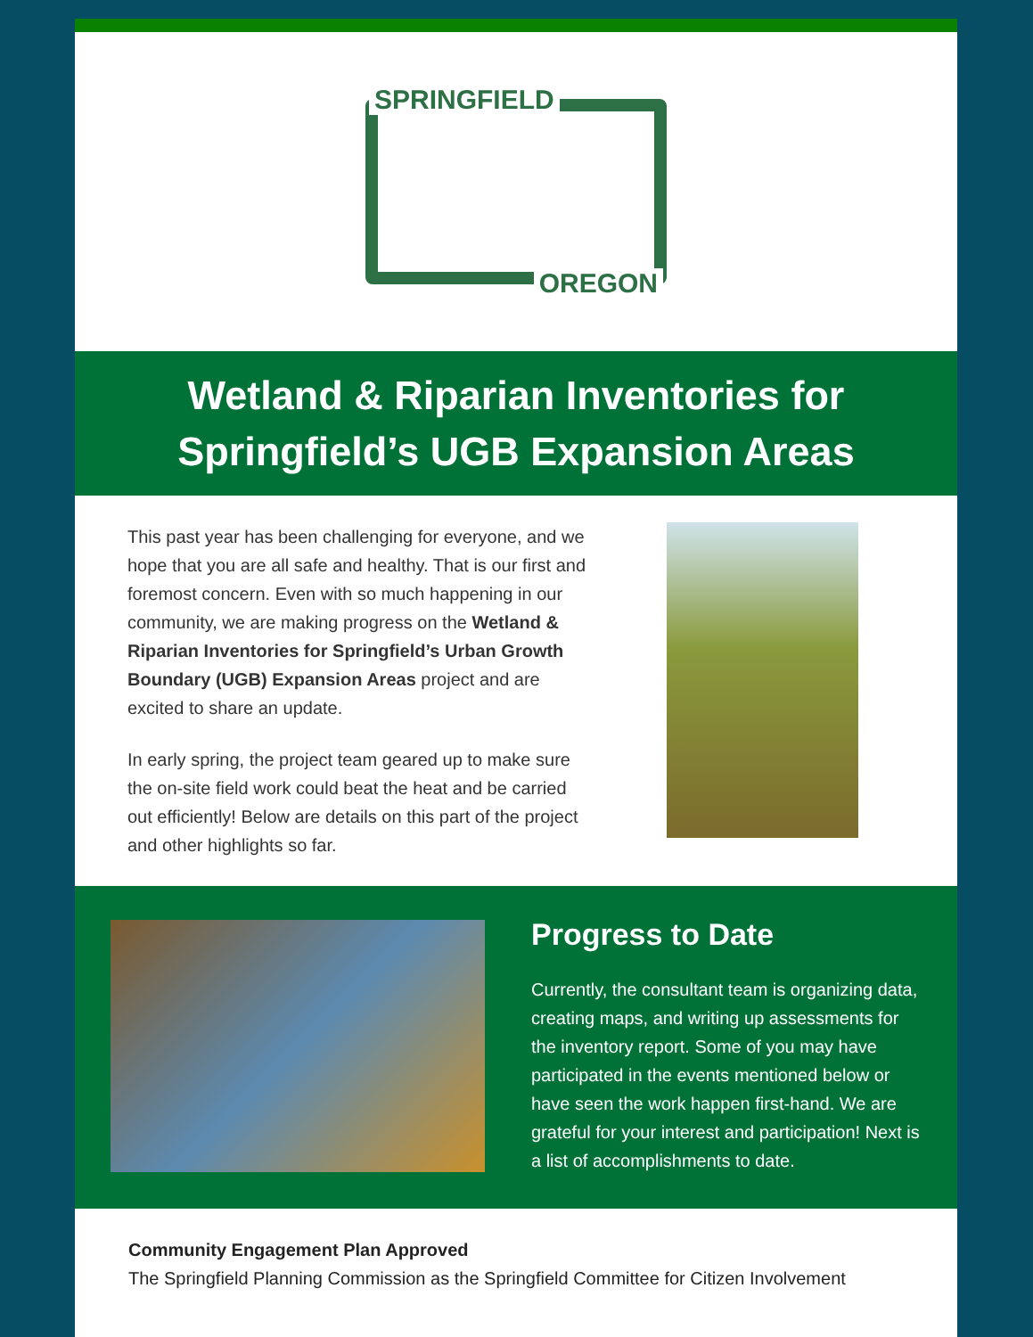SPRINGFIELD
OREGON
Wetland & Riparian Inventories for Springfield’s UGB Expansion Areas
This past year has been challenging for everyone, and we hope that you are all safe and healthy. That is our first and foremost concern. Even with so much happening in our community, we are making progress on the Wetland & Riparian Inventories for Springfield’s Urban Growth Boundary (UGB) Expansion Areas project and are excited to share an update.
In early spring, the project team geared up to make sure the on-site field work could beat the heat and be carried out efficiently! Below are details on this part of the project and other highlights so far.
Progress to Date
Currently, the consultant team is organizing data, creating maps, and writing up assessments for the inventory report. Some of you may have participated in the events mentioned below or have seen the work happen first-hand. We are grateful for your interest and participation! Next is a list of accomplishments to date.
Community Engagement Plan Approved
The Springfield Planning Commission as the Springfield Committee for Citizen Involvement